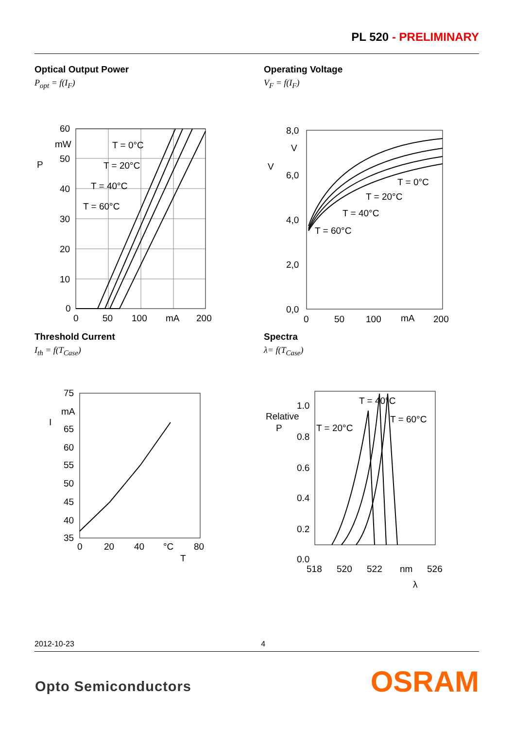PL 520 - PRELIMINARY
Optical Output Power
P<sub>opt</sub> = f(I<sub>F</sub>)
60
mW
50
40
30
20
10
0
0
50
100
mA
200
P
T = 0°C
T = 20°C
T = 40°C
T = 60°C
Operating Voltage
V<sub>F</sub> = f(I<sub>F</sub>)
8,0
V
6,0
4,0
2,0
0,0
0
50
100
mA
200
V
T = 0°C
T = 20°C
T = 40°C
T = 60°C
Threshold Current
I<sub>th</sub> = f(T<sub>Case</sub>)
75
mA
65
60
55
50
45
40
35
0
20
40
°C
80
I
T
Spectra
λ= f(T<sub>Case</sub>)
1.0
Relative
P
0.8
0.6
0.4
0.2
0.0
518
520
522
nm
526
T = 40°C
T = 60°C
T = 20°C
λ
2012-10-23 4
Opto Semiconductors OSRAM